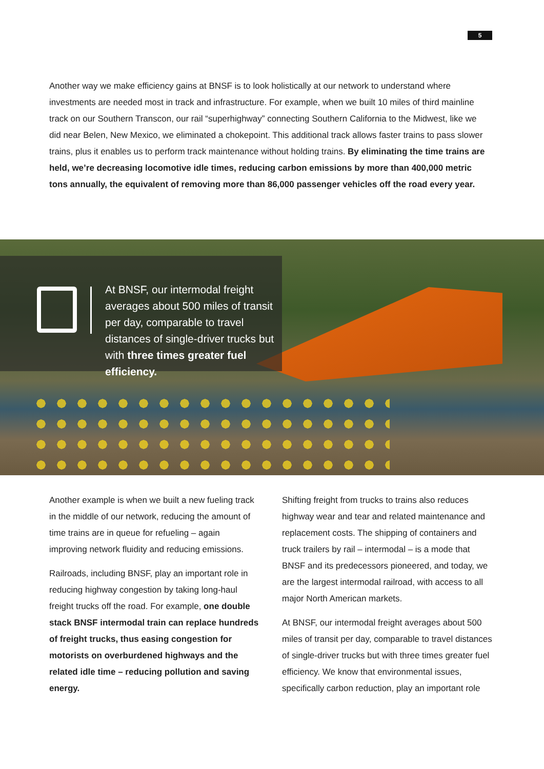5
Another way we make efficiency gains at BNSF is to look holistically at our network to understand where investments are needed most in track and infrastructure. For example, when we built 10 miles of third mainline track on our Southern Transcon, our rail “superhighway” connecting Southern California to the Midwest, like we did near Belen, New Mexico, we eliminated a chokepoint. This additional track allows faster trains to pass slower trains, plus it enables us to perform track maintenance without holding trains. By eliminating the time trains are held, we’re decreasing locomotive idle times, reducing carbon emissions by more than 400,000 metric tons annually, the equivalent of removing more than 86,000 passenger vehicles off the road every year.
At BNSF, our intermodal freight averages about 500 miles of transit per day, comparable to travel distances of single-driver trucks but with three times greater fuel efficiency.
Another example is when we built a new fueling track in the middle of our network, reducing the amount of time trains are in queue for refueling – again improving network fluidity and reducing emissions.
Railroads, including BNSF, play an important role in reducing highway congestion by taking long-haul freight trucks off the road. For example, one double stack BNSF intermodal train can replace hundreds of freight trucks, thus easing congestion for motorists on overburdened highways and the related idle time – reducing pollution and saving energy.
Shifting freight from trucks to trains also reduces highway wear and tear and related maintenance and replacement costs. The shipping of containers and truck trailers by rail – intermodal – is a mode that BNSF and its predecessors pioneered, and today, we are the largest intermodal railroad, with access to all major North American markets.
At BNSF, our intermodal freight averages about 500 miles of transit per day, comparable to travel distances of single-driver trucks but with three times greater fuel efficiency. We know that environmental issues, specifically carbon reduction, play an important role